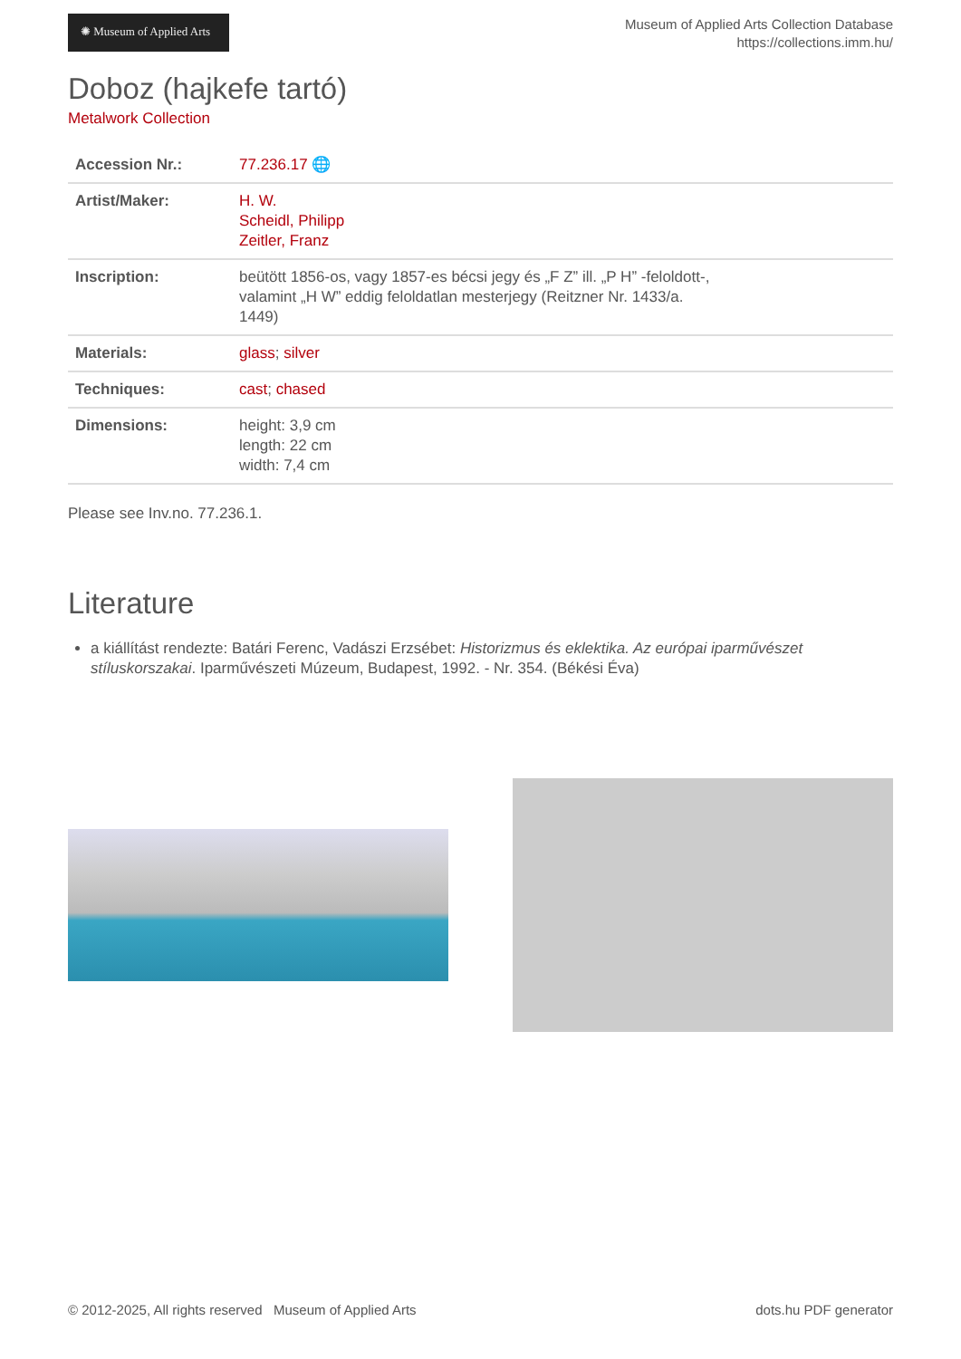✺ Museum of Applied Arts
Museum of Applied Arts Collection Database
https://collections.imm.hu/
Doboz (hajkefe tartó)
Metalwork Collection
| Accession Nr.: | 77.236.17 🌐 |
| Artist/Maker: | H. W. Scheidl, Philipp Zeitler, Franz |
| Inscription: | beütött 1856-os, vagy 1857-es bécsi jegy és „F Z” ill. „P H” -feloldott-, valamint „H W” eddig feloldatlan mesterjegy (Reitzner Nr. 1433/a. 1449) |
| Materials: | glass ; silver |
| Techniques: | cast ; chased |
| Dimensions: | height: 3,9 cm length: 22 cm width: 7,4 cm |
Please see Inv.no. 77.236.1.
Literature
a kiállítást rendezte: Batári Ferenc, Vadászi Erzsébet: Historizmus és eklektika. Az európai iparművészet stíluskorszakai. Iparművészeti Múzeum, Budapest, 1992. - Nr. 354. (Békési Éva)
© 2012-2025, All rights reserved Museum of Applied Arts dots.hu PDF generator